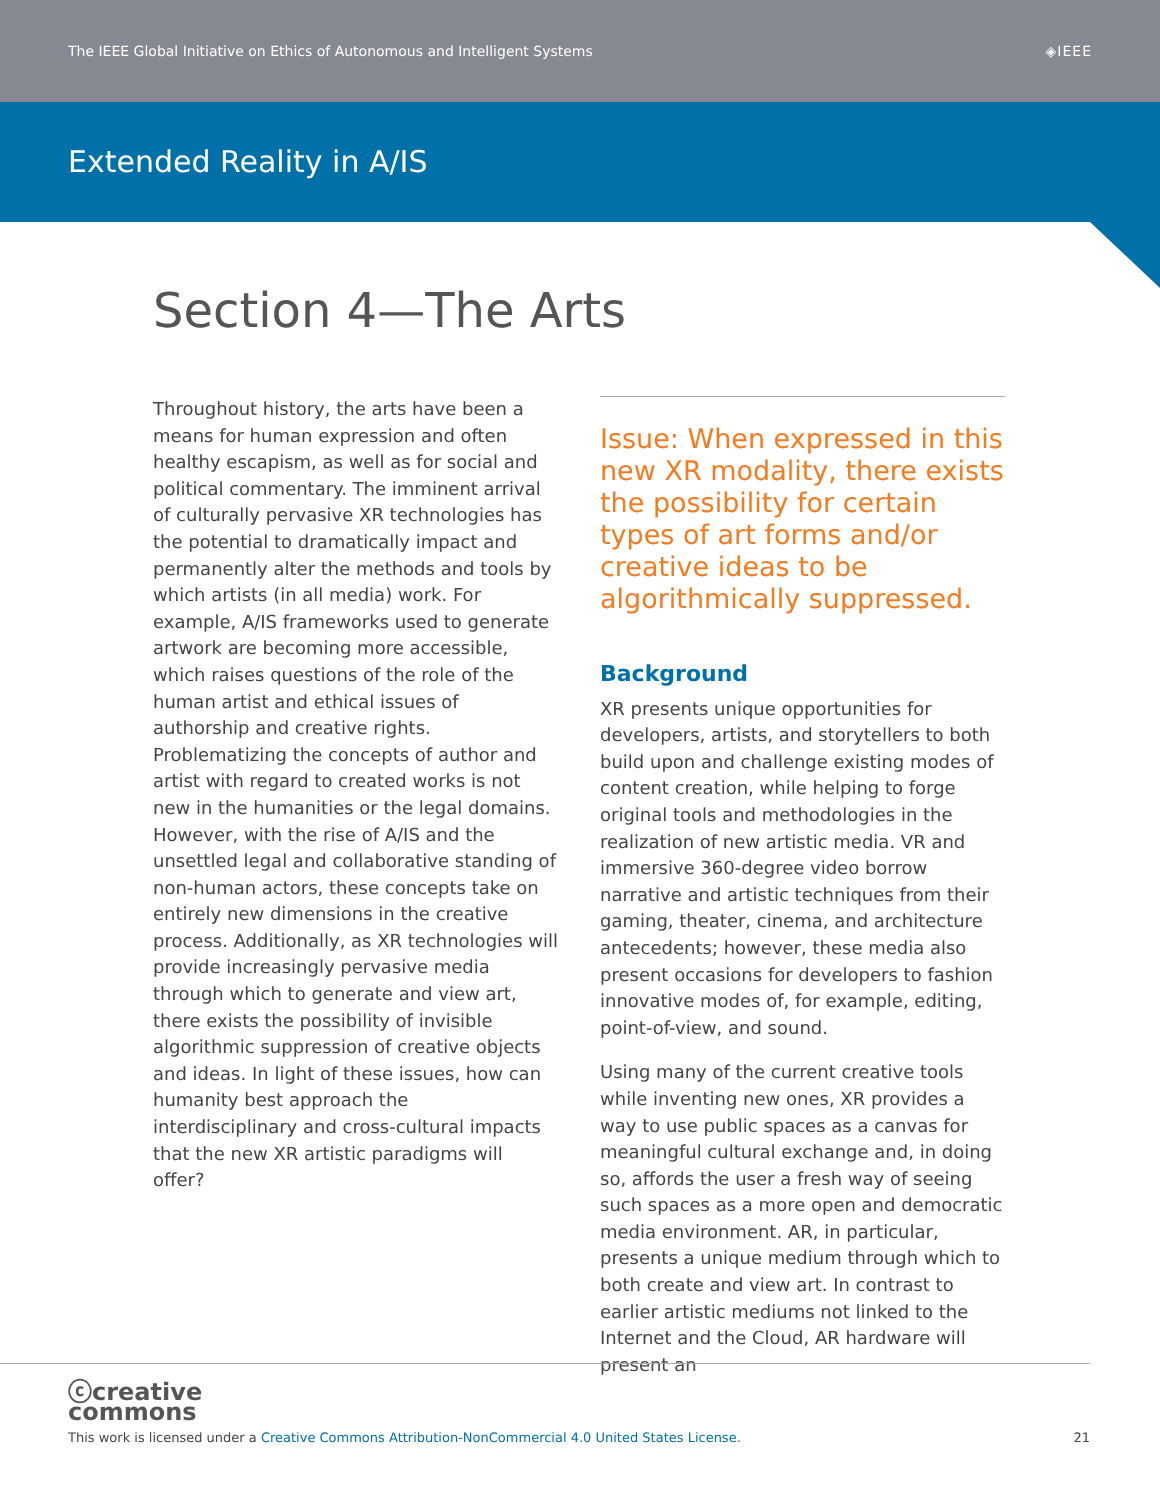The IEEE Global Initiative on Ethics of Autonomous and Intelligent Systems ◈IEEE
Extended Reality in A/IS
Section 4—The Arts
Throughout history, the arts have been a means for human expression and often healthy escapism, as well as for social and political commentary. The imminent arrival of culturally pervasive XR technologies has the potential to dramatically impact and permanently alter the methods and tools by which artists (in all media) work. For example, A/IS frameworks used to generate artwork are becoming more accessible, which raises questions of the role of the human artist and ethical issues of authorship and creative rights. Problematizing the concepts of author and artist with regard to created works is not new in the humanities or the legal domains. However, with the rise of A/IS and the unsettled legal and collaborative standing of non-human actors, these concepts take on entirely new dimensions in the creative process. Additionally, as XR technologies will provide increasingly pervasive media through which to generate and view art, there exists the possibility of invisible algorithmic suppression of creative objects and ideas. In light of these issues, how can humanity best approach the interdisciplinary and cross-cultural impacts that the new XR artistic paradigms will offer?
Issue: When expressed in this new XR modality, there exists the possibility for certain types of art forms and/or creative ideas to be algorithmically suppressed.
Background
XR presents unique opportunities for developers, artists, and storytellers to both build upon and challenge existing modes of content creation, while helping to forge original tools and methodologies in the realization of new artistic media. VR and immersive 360-degree video borrow narrative and artistic techniques from their gaming, theater, cinema, and architecture antecedents; however, these media also present occasions for developers to fashion innovative modes of, for example, editing, point-of-view, and sound.
Using many of the current creative tools while inventing new ones, XR provides a way to use public spaces as a canvas for meaningful cultural exchange and, in doing so, affords the user a fresh way of seeing such spaces as a more open and democratic media environment. AR, in particular, presents a unique medium through which to both create and view art. In contrast to earlier artistic mediums not linked to the Internet and the Cloud, AR hardware will present an
ⓒcreative
commons
This work is licensed under a Creative Commons Attribution-NonCommercial 4.0 United States License. 21